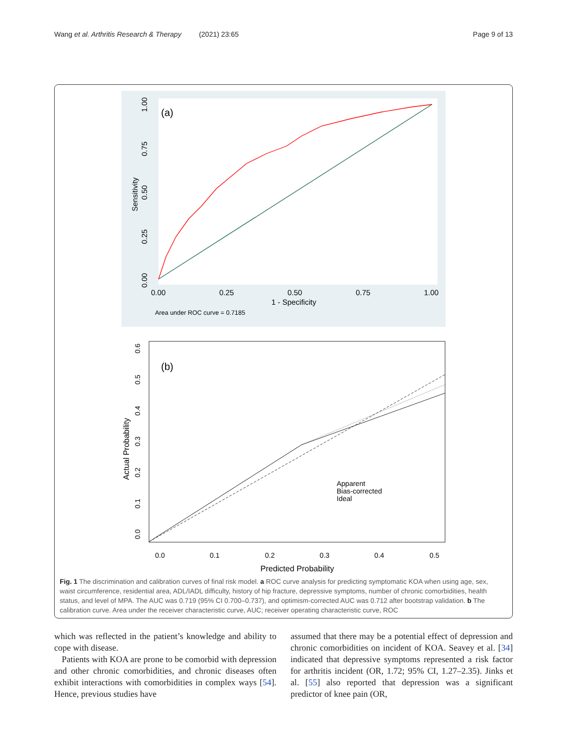Wang et al. Arthritis Research & Therapy (2021) 23:65 Page 9 of 13
(a)
0.00
0.25
0.50
0.75
1.00
1 - Specificity
Area under ROC curve = 0.7185
0.00
0.25
0.50
0.75
1.00
Sensitivity
(b)
Apparent
Bias-corrected
Ideal
0.0
0.1
0.2
0.3
0.4
0.5
Predicted Probability
0.0
0.1
0.2
0.3
0.4
0.5
0.6
Actual Probability
Fig. 1 The discrimination and calibration curves of final risk model. a ROC curve analysis for predicting symptomatic KOA when using age, sex, waist circumference, residential area, ADL/IADL difficulty, history of hip fracture, depressive symptoms, number of chronic comorbidities, health status, and level of MPA. The AUC was 0.719 (95% CI 0.700–0.737), and optimism-corrected AUC was 0.712 after bootstrap validation. b The calibration curve. Area under the receiver characteristic curve, AUC; receiver operating characteristic curve, ROC
which was reflected in the patient’s knowledge and ability to cope with disease.
Patients with KOA are prone to be comorbid with depression and other chronic comorbidities, and chronic diseases often exhibit interactions with comorbidities in complex ways [54]. Hence, previous studies have
assumed that there may be a potential effect of depression and chronic comorbidities on incident of KOA. Seavey et al. [34] indicated that depressive symptoms represented a risk factor for arthritis incident (OR, 1.72; 95% CI, 1.27–2.35). Jinks et al. [55] also reported that depression was a significant predictor of knee pain (OR,